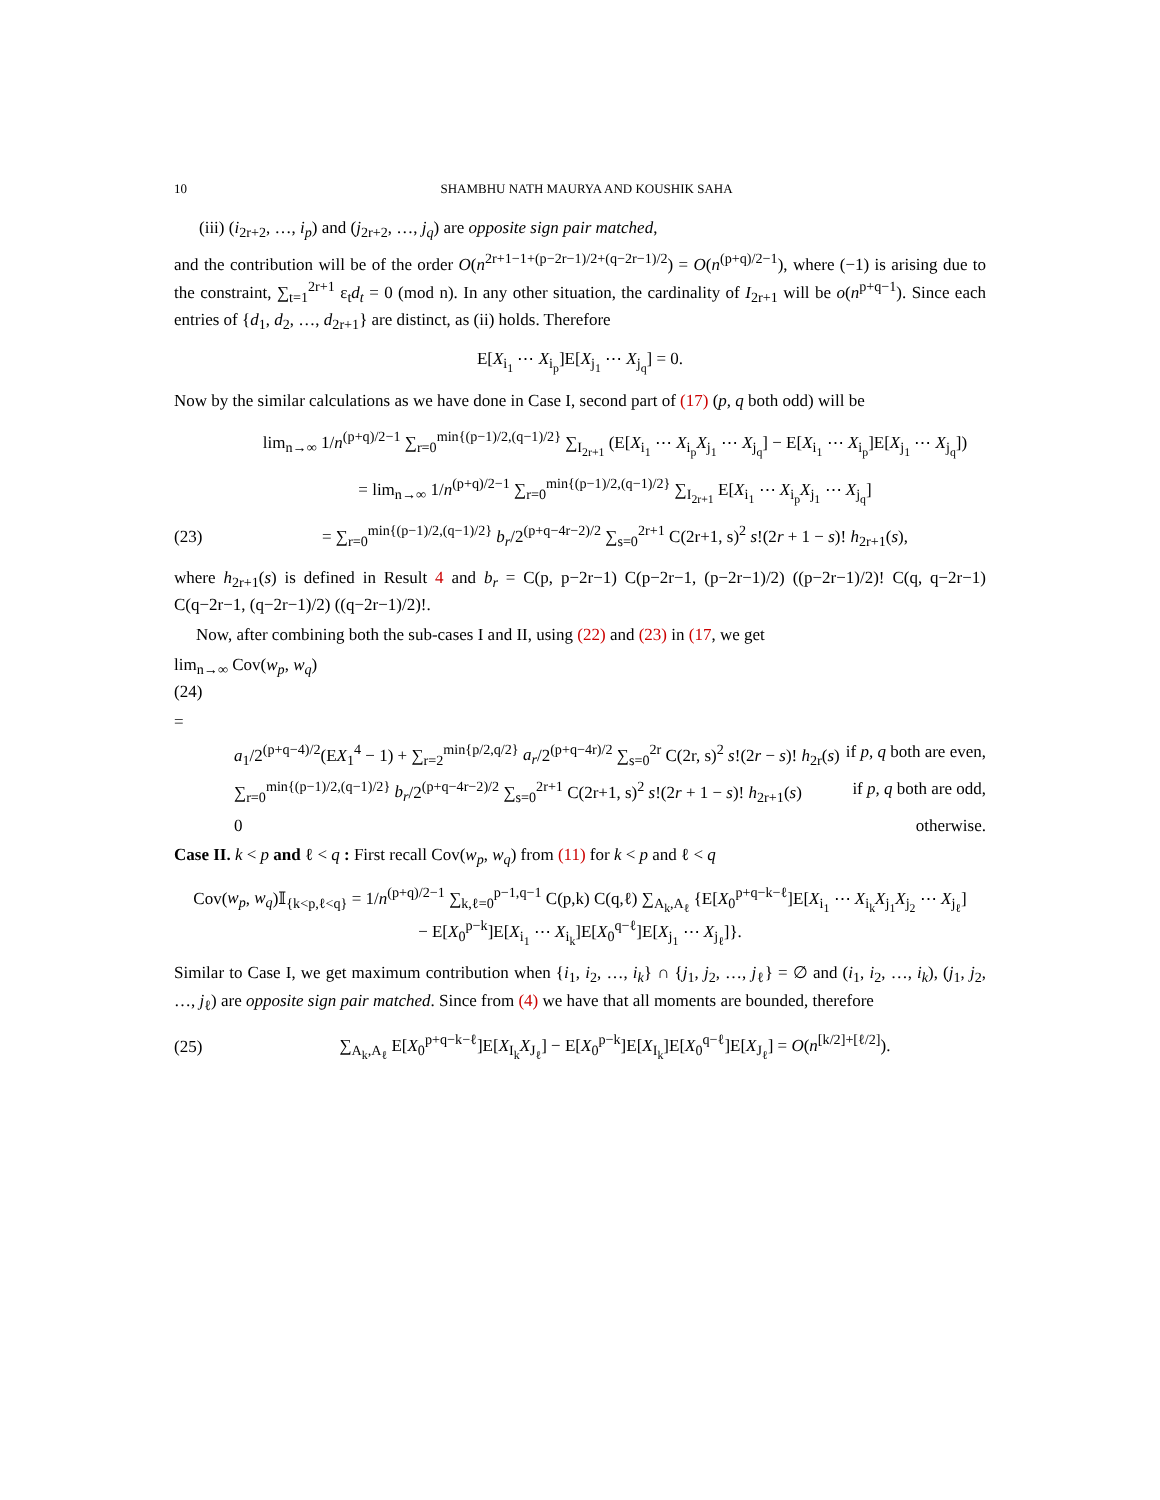10 SHAMBHU NATH MAURYA AND KOUSHIK SAHA
(iii) (i<sub>2r+2</sub>, …, i<sub>p</sub>) and (j<sub>2r+2</sub>, …, j<sub>q</sub>) are opposite sign pair matched,
and the contribution will be of the order O(n<sup>2r+1−1+(p−2r−1)/2+(q−2r−1)/2</sup>) = O(n<sup>(p+q)/2−1</sup>), where (−1) is arising due to the constraint, ∑<sub>t=1</sub><sup>2r+1</sup> ε<sub>t</sub>d<sub>t</sub> = 0 (mod n). In any other situation, the cardinality of I<sub>2r+1</sub> will be o(n<sup>p+q−1</sup>). Since each entries of {d<sub>1</sub>, d<sub>2</sub>, …, d<sub>2r+1</sub>} are distinct, as (ii) holds. Therefore
E[X<sub>i<sub>1</sub></sub> ⋯ X<sub>i<sub>p</sub></sub>]E[X<sub>j<sub>1</sub></sub> ⋯ X<sub>j<sub>q</sub></sub>] = 0.
Now by the similar calculations as we have done in Case I, second part of (17) (p, q both odd) will be
lim<sub>n→∞</sub> 1/n<sup>(p+q)/2−1</sup> ∑<sub>r=0</sub><sup>min{(p−1)/2,(q−1)/2}</sup> ∑<sub>I<sub>2r+1</sub></sub> (E[X<sub>i<sub>1</sub></sub> ⋯ X<sub>i<sub>p</sub></sub>X<sub>j<sub>1</sub></sub> ⋯ X<sub>j<sub>q</sub></sub>] − E[X<sub>i<sub>1</sub></sub> ⋯ X<sub>i<sub>p</sub></sub>]E[X<sub>j<sub>1</sub></sub> ⋯ X<sub>j<sub>q</sub></sub>])
= lim<sub>n→∞</sub> 1/n<sup>(p+q)/2−1</sup> ∑<sub>r=0</sub><sup>min{(p−1)/2,(q−1)/2}</sup> ∑<sub>I<sub>2r+1</sub></sub> E[X<sub>i<sub>1</sub></sub> ⋯ X<sub>i<sub>p</sub></sub>X<sub>j<sub>1</sub></sub> ⋯ X<sub>j<sub>q</sub></sub>]
(23) = ∑<sub>r=0</sub><sup>min{(p−1)/2,(q−1)/2}</sup> b<sub>r</sub>/2<sup>(p+q−4r−2)/2</sup> ∑<sub>s=0</sub><sup>2r+1</sup> C(2r+1, s)<sup>2</sup> s!(2r + 1 − s)! h<sub>2r+1</sub>(s),
where h<sub>2r+1</sub>(s) is defined in Result 4 and b<sub>r</sub> = C(p, p−2r−1) C(p−2r−1, (p−2r−1)/2) ((p−2r−1)/2)! C(q, q−2r−1) C(q−2r−1, (q−2r−1)/2) ((q−2r−1)/2)!.
Now, after combining both the sub-cases I and II, using (22) and (23) in (17, we get
lim<sub>n→∞</sub> Cov(w<sub>p</sub>, w<sub>q</sub>)
(24)
=
a<sub>1</sub>/2<sup>(p+q−4)/2</sup>(EX<sub>1</sub><sup>4</sup> − 1) + ∑<sub>r=2</sub><sup>min{p/2,q/2}</sup> a<sub>r</sub>/2<sup>(p+q−4r)/2</sup> ∑<sub>s=0</sub><sup>2r</sup> C(2r, s)<sup>2</sup> s!(2r − s)! h<sub>2r</sub>(s) if p, q both are even,
∑<sub>r=0</sub><sup>min{(p−1)/2,(q−1)/2}</sup> b<sub>r</sub>/2<sup>(p+q−4r−2)/2</sup> ∑<sub>s=0</sub><sup>2r+1</sup> C(2r+1, s)<sup>2</sup> s!(2r + 1 − s)! h<sub>2r+1</sub>(s) if p, q both are odd,
0 otherwise.
Case II. k < p and ℓ < q : First recall Cov(w<sub>p</sub>, w<sub>q</sub>) from (11) for k < p and ℓ < q
Cov(w<sub>p</sub>, w<sub>q</sub>)𝕀<sub>{k<p,ℓ<q}</sub> = 1/n<sup>(p+q)/2−1</sup> ∑<sub>k,ℓ=0</sub><sup>p−1,q−1</sup> C(p,k) C(q,ℓ) ∑<sub>A<sub>k</sub>,A<sub>ℓ</sub></sub> {E[X<sub>0</sub><sup>p+q−k−ℓ</sup>]E[X<sub>i<sub>1</sub></sub> ⋯ X<sub>i<sub>k</sub></sub>X<sub>j<sub>1</sub></sub>X<sub>j<sub>2</sub></sub> ⋯ X<sub>j<sub>ℓ</sub></sub>]
− E[X<sub>0</sub><sup>p−k</sup>]E[X<sub>i<sub>1</sub></sub> ⋯ X<sub>i<sub>k</sub></sub>]E[X<sub>0</sub><sup>q−ℓ</sup>]E[X<sub>j<sub>1</sub></sub> ⋯ X<sub>j<sub>ℓ</sub></sub>]}.
Similar to Case I, we get maximum contribution when {i<sub>1</sub>, i<sub>2</sub>, …, i<sub>k</sub>} ∩ {j<sub>1</sub>, j<sub>2</sub>, …, j<sub>ℓ</sub>} = ∅ and (i<sub>1</sub>, i<sub>2</sub>, …, i<sub>k</sub>), (j<sub>1</sub>, j<sub>2</sub>, …, j<sub>ℓ</sub>) are opposite sign pair matched. Since from (4) we have that all moments are bounded, therefore
(25) ∑<sub>A<sub>k</sub>,A<sub>ℓ</sub></sub> E[X<sub>0</sub><sup>p+q−k−ℓ</sup>]E[X<sub>I<sub>k</sub></sub>X<sub>J<sub>ℓ</sub></sub>] − E[X<sub>0</sub><sup>p−k</sup>]E[X<sub>I<sub>k</sub></sub>]E[X<sub>0</sub><sup>q−ℓ</sup>]E[X<sub>J<sub>ℓ</sub></sub>] = O(n<sup>[k/2]+[ℓ/2]</sup>).